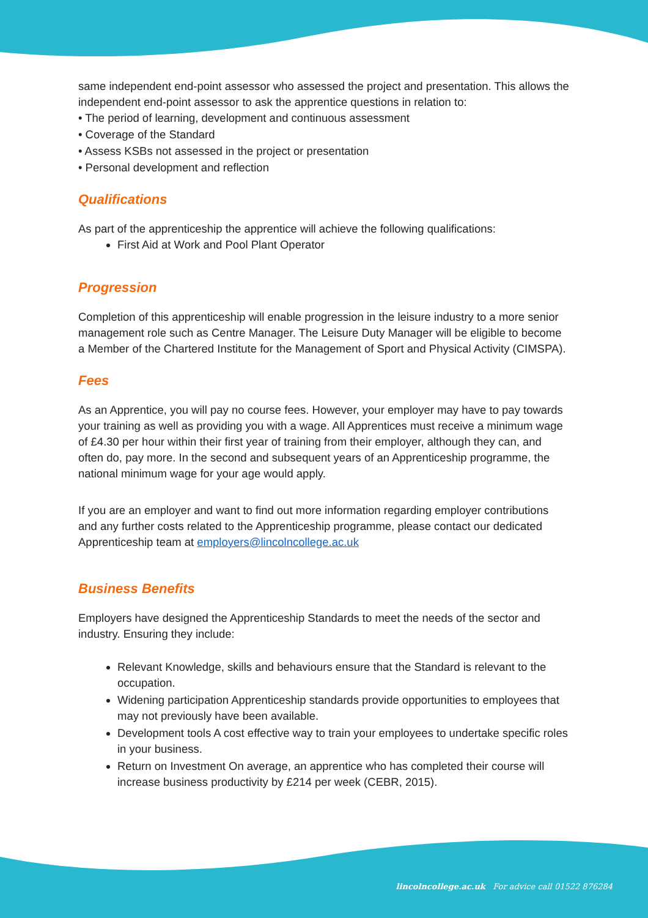same independent end-point assessor who assessed the project and presentation. This allows the independent end-point assessor to ask the apprentice questions in relation to:
• The period of learning, development and continuous assessment
• Coverage of the Standard
• Assess KSBs not assessed in the project or presentation
• Personal development and reflection
Qualifications
As part of the apprenticeship the apprentice will achieve the following qualifications:
First Aid at Work and Pool Plant Operator
Progression
Completion of this apprenticeship will enable progression in the leisure industry to a more senior management role such as Centre Manager. The Leisure Duty Manager will be eligible to become a Member of the Chartered Institute for the Management of Sport and Physical Activity (CIMSPA).
Fees
As an Apprentice, you will pay no course fees. However, your employer may have to pay towards your training as well as providing you with a wage. All Apprentices must receive a minimum wage of £4.30 per hour within their first year of training from their employer, although they can, and often do, pay more. In the second and subsequent years of an Apprenticeship programme, the national minimum wage for your age would apply.
If you are an employer and want to find out more information regarding employer contributions and any further costs related to the Apprenticeship programme, please contact our dedicated Apprenticeship team at employers@lincolncollege.ac.uk
Business Benefits
Employers have designed the Apprenticeship Standards to meet the needs of the sector and industry. Ensuring they include:
Relevant Knowledge, skills and behaviours ensure that the Standard is relevant to the occupation.
Widening participation Apprenticeship standards provide opportunities to employees that may not previously have been available.
Development tools A cost effective way to train your employees to undertake specific roles in your business.
Return on Investment On average, an apprentice who has completed their course will increase business productivity by £214 per week (CEBR, 2015).
lincolncollege.ac.uk For advice call 01522 876284